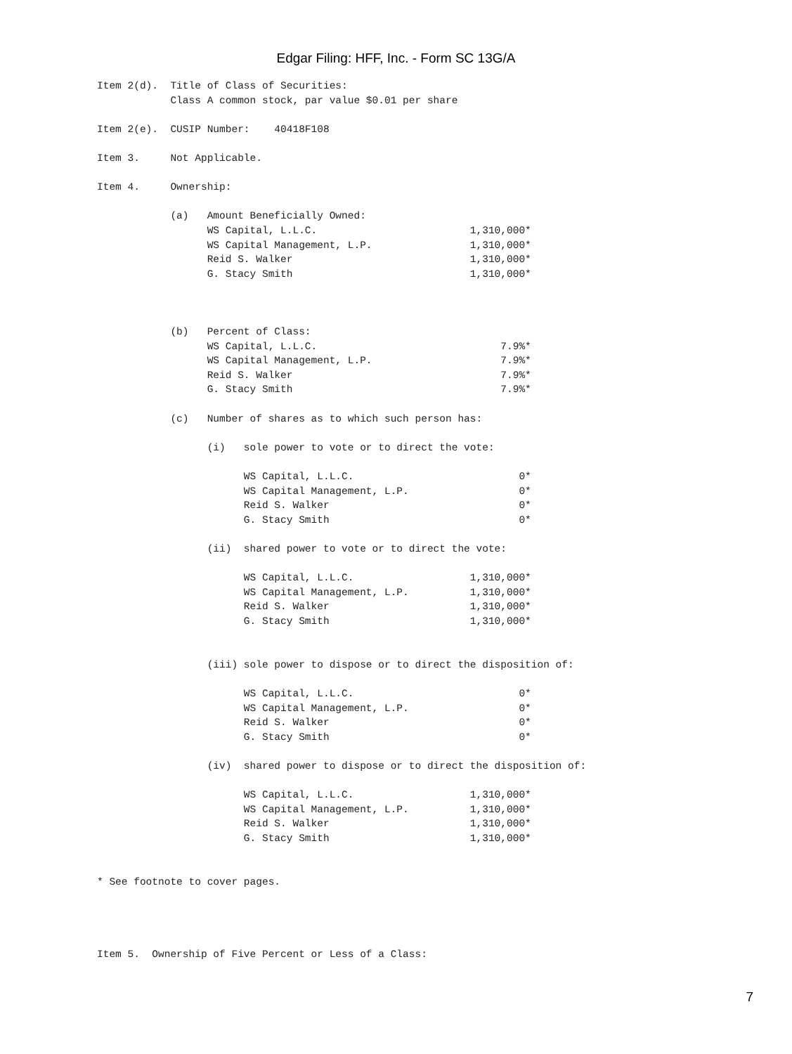Edgar Filing: HFF, Inc. - Form SC 13G/A
Item 2(d).  Title of Class of Securities:
            Class A common stock, par value $0.01 per share

Item 2(e).  CUSIP Number:    40418F108

Item 3.     Not Applicable.

Item 4.     Ownership:

            (a)   Amount Beneficially Owned:
                  WS Capital, L.L.C.                         1,310,000*
                  WS Capital Management, L.P.                1,310,000*
                  Reid S. Walker                             1,310,000*
                  G. Stacy Smith                             1,310,000*



            (b)   Percent of Class:
                  WS Capital, L.L.C.                              7.9%*
                  WS Capital Management, L.P.                     7.9%*
                  Reid S. Walker                                  7.9%*
                  G. Stacy Smith                                  7.9%*

            (c)   Number of shares as to which such person has:

                  (i)   sole power to vote or to direct the vote:

                        WS Capital, L.L.C.                           0*
                        WS Capital Management, L.P.                  0*
                        Reid S. Walker                               0*
                        G. Stacy Smith                               0*

                  (ii)  shared power to vote or to direct the vote:

                        WS Capital, L.L.C.                   1,310,000*
                        WS Capital Management, L.P.          1,310,000*
                        Reid S. Walker                       1,310,000*
                        G. Stacy Smith                       1,310,000*


                  (iii) sole power to dispose or to direct the disposition of:

                        WS Capital, L.L.C.                           0*
                        WS Capital Management, L.P.                  0*
                        Reid S. Walker                               0*
                        G. Stacy Smith                               0*

                  (iv)  shared power to dispose or to direct the disposition of:

                        WS Capital, L.L.C.                   1,310,000*
                        WS Capital Management, L.P.          1,310,000*
                        Reid S. Walker                       1,310,000*
                        G. Stacy Smith                       1,310,000*


* See footnote to cover pages.




Item 5.  Ownership of Five Percent or Less of a Class:
7